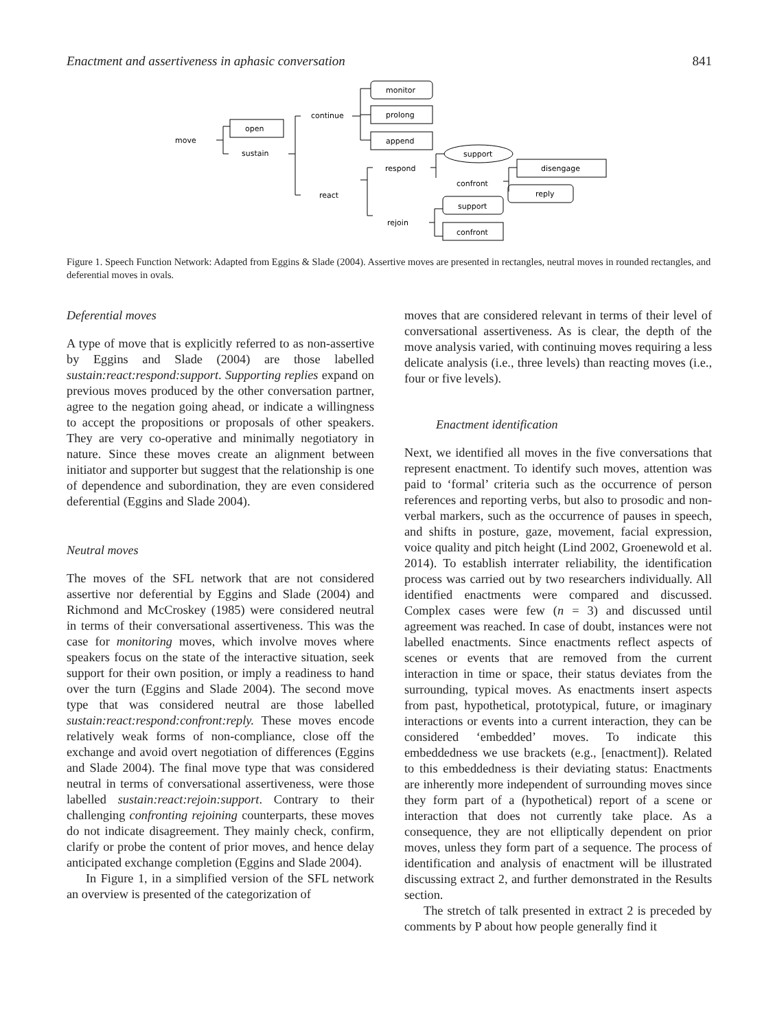Enactment and assertiveness in aphasic conversation 841
move
open
sustain
continue
react
monitor
prolong
append
respond
rejoin
support
confront
disengage
reply
support
confront
Figure 1. Speech Function Network: Adapted from Eggins & Slade (2004). Assertive moves are presented in rectangles, neutral moves in rounded rectangles, and deferential moves in ovals.
Deferential moves
A type of move that is explicitly referred to as non-assertive by Eggins and Slade (2004) are those labelled sustain:react:respond:support. Supporting replies expand on previous moves produced by the other conversation partner, agree to the negation going ahead, or indicate a willingness to accept the propositions or proposals of other speakers. They are very co-operative and minimally negotiatory in nature. Since these moves create an alignment between initiator and supporter but suggest that the relationship is one of dependence and subordination, they are even considered deferential (Eggins and Slade 2004).
Neutral moves
The moves of the SFL network that are not considered assertive nor deferential by Eggins and Slade (2004) and Richmond and McCroskey (1985) were considered neutral in terms of their conversational assertiveness. This was the case for monitoring moves, which involve moves where speakers focus on the state of the interactive situation, seek support for their own position, or imply a readiness to hand over the turn (Eggins and Slade 2004). The second move type that was considered neutral are those labelled sustain:react:respond:confront:reply. These moves encode relatively weak forms of non-compliance, close off the exchange and avoid overt negotiation of differences (Eggins and Slade 2004). The final move type that was considered neutral in terms of conversational assertiveness, were those labelled sustain:react:rejoin:support. Contrary to their challenging confronting rejoining counterparts, these moves do not indicate disagreement. They mainly check, confirm, clarify or probe the content of prior moves, and hence delay anticipated exchange completion (Eggins and Slade 2004).
In Figure 1, in a simplified version of the SFL network an overview is presented of the categorization of
moves that are considered relevant in terms of their level of conversational assertiveness. As is clear, the depth of the move analysis varied, with continuing moves requiring a less delicate analysis (i.e., three levels) than reacting moves (i.e., four or five levels).
Enactment identification
Next, we identified all moves in the five conversations that represent enactment. To identify such moves, attention was paid to ‘formal’ criteria such as the occurrence of person references and reporting verbs, but also to prosodic and non-verbal markers, such as the occurrence of pauses in speech, and shifts in posture, gaze, movement, facial expression, voice quality and pitch height (Lind 2002, Groenewold et al. 2014). To establish interrater reliability, the identification process was carried out by two researchers individually. All identified enactments were compared and discussed. Complex cases were few (n = 3) and discussed until agreement was reached. In case of doubt, instances were not labelled enactments. Since enactments reflect aspects of scenes or events that are removed from the current interaction in time or space, their status deviates from the surrounding, typical moves. As enactments insert aspects from past, hypothetical, prototypical, future, or imaginary interactions or events into a current interaction, they can be considered ‘embedded’ moves. To indicate this embeddedness we use brackets (e.g., [enactment]). Related to this embeddedness is their deviating status: Enactments are inherently more independent of surrounding moves since they form part of a (hypothetical) report of a scene or interaction that does not currently take place. As a consequence, they are not elliptically dependent on prior moves, unless they form part of a sequence. The process of identification and analysis of enactment will be illustrated discussing extract 2, and further demonstrated in the Results section.
The stretch of talk presented in extract 2 is preceded by comments by P about how people generally find it